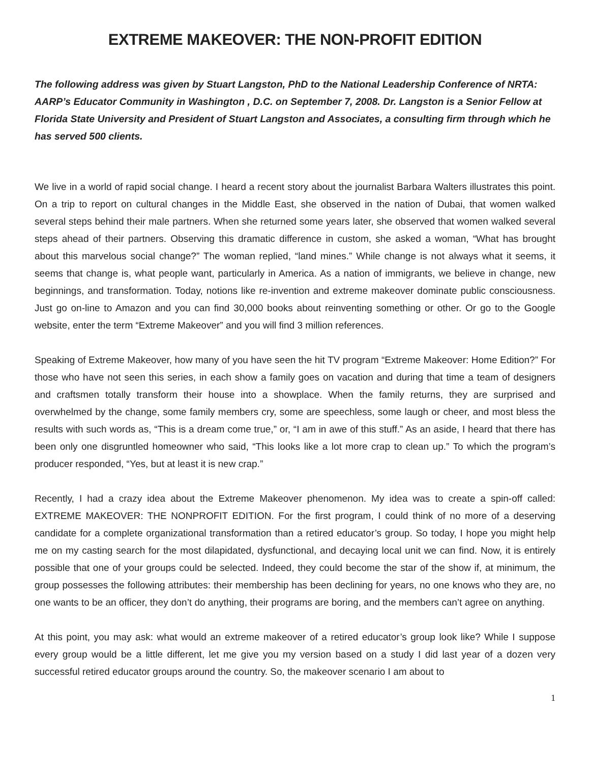EXTREME MAKEOVER: THE NON-PROFIT EDITION
The following address was given by Stuart Langston, PhD to the National Leadership Conference of NRTA: AARP’s Educator Community in Washington , D.C. on September 7, 2008. Dr. Langston is a Senior Fellow at Florida State University and President of Stuart Langston and Associates, a consulting firm through which he has served 500 clients.
We live in a world of rapid social change. I heard a recent story about the journalist Barbara Walters illustrates this point. On a trip to report on cultural changes in the Middle East, she observed in the nation of Dubai, that women walked several steps behind their male partners. When she returned some years later, she observed that women walked several steps ahead of their partners. Observing this dramatic difference in custom, she asked a woman, “What has brought about this marvelous social change?” The woman replied, “land mines.” While change is not always what it seems, it seems that change is, what people want, particularly in America. As a nation of immigrants, we believe in change, new beginnings, and transformation. Today, notions like re-invention and extreme makeover dominate public consciousness. Just go on-line to Amazon and you can find 30,000 books about reinventing something or other. Or go to the Google website, enter the term “Extreme Makeover” and you will find 3 million references.
Speaking of Extreme Makeover, how many of you have seen the hit TV program “Extreme Makeover: Home Edition?” For those who have not seen this series, in each show a family goes on vacation and during that time a team of designers and craftsmen totally transform their house into a showplace. When the family returns, they are surprised and overwhelmed by the change, some family members cry, some are speechless, some laugh or cheer, and most bless the results with such words as, “This is a dream come true,” or, “I am in awe of this stuff.” As an aside, I heard that there has been only one disgruntled homeowner who said, “This looks like a lot more crap to clean up.” To which the program’s producer responded, “Yes, but at least it is new crap.”
Recently, I had a crazy idea about the Extreme Makeover phenomenon. My idea was to create a spin-off called: EXTREME MAKEOVER: THE NONPROFIT EDITION. For the first program, I could think of no more of a deserving candidate for a complete organizational transformation than a retired educator’s group. So today, I hope you might help me on my casting search for the most dilapidated, dysfunctional, and decaying local unit we can find. Now, it is entirely possible that one of your groups could be selected. Indeed, they could become the star of the show if, at minimum, the group possesses the following attributes: their membership has been declining for years, no one knows who they are, no one wants to be an officer, they don’t do anything, their programs are boring, and the members can’t agree on anything.
At this point, you may ask: what would an extreme makeover of a retired educator’s group look like? While I suppose every group would be a little different, let me give you my version based on a study I did last year of a dozen very successful retired educator groups around the country. So, the makeover scenario I am about to
1